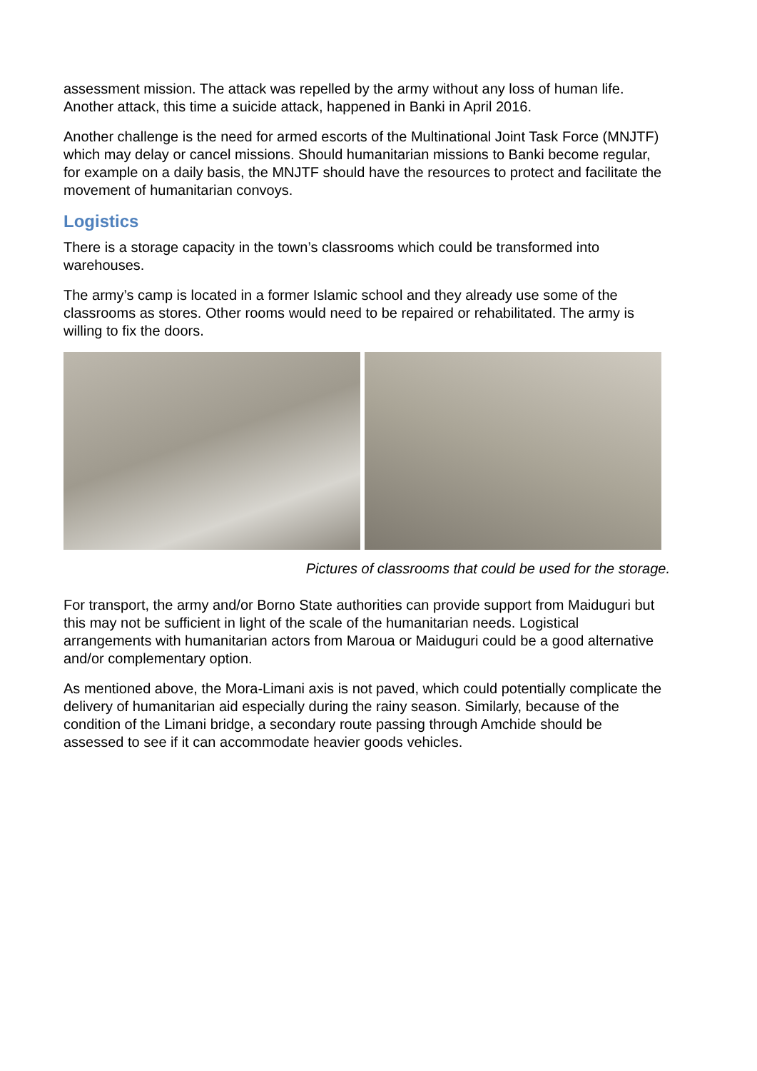assessment mission. The attack was repelled by the army without any loss of human life. Another attack, this time a suicide attack, happened in Banki in April 2016.
Another challenge is the need for armed escorts of the Multinational Joint Task Force (MNJTF) which may delay or cancel missions. Should humanitarian missions to Banki become regular, for example on a daily basis, the MNJTF should have the resources to protect and facilitate the movement of humanitarian convoys.
Logistics
There is a storage capacity in the town’s classrooms which could be transformed into warehouses.
The army’s camp is located in a former Islamic school and they already use some of the classrooms as stores. Other rooms would need to be repaired or rehabilitated. The army is willing to fix the doors.
Pictures of classrooms that could be used for the storage.
For transport, the army and/or Borno State authorities can provide support from Maiduguri but this may not be sufficient in light of the scale of the humanitarian needs. Logistical arrangements with humanitarian actors from Maroua or Maiduguri could be a good alternative and/or complementary option.
As mentioned above, the Mora-Limani axis is not paved, which could potentially complicate the delivery of humanitarian aid especially during the rainy season. Similarly, because of the condition of the Limani bridge, a secondary route passing through Amchide should be assessed to see if it can accommodate heavier goods vehicles.